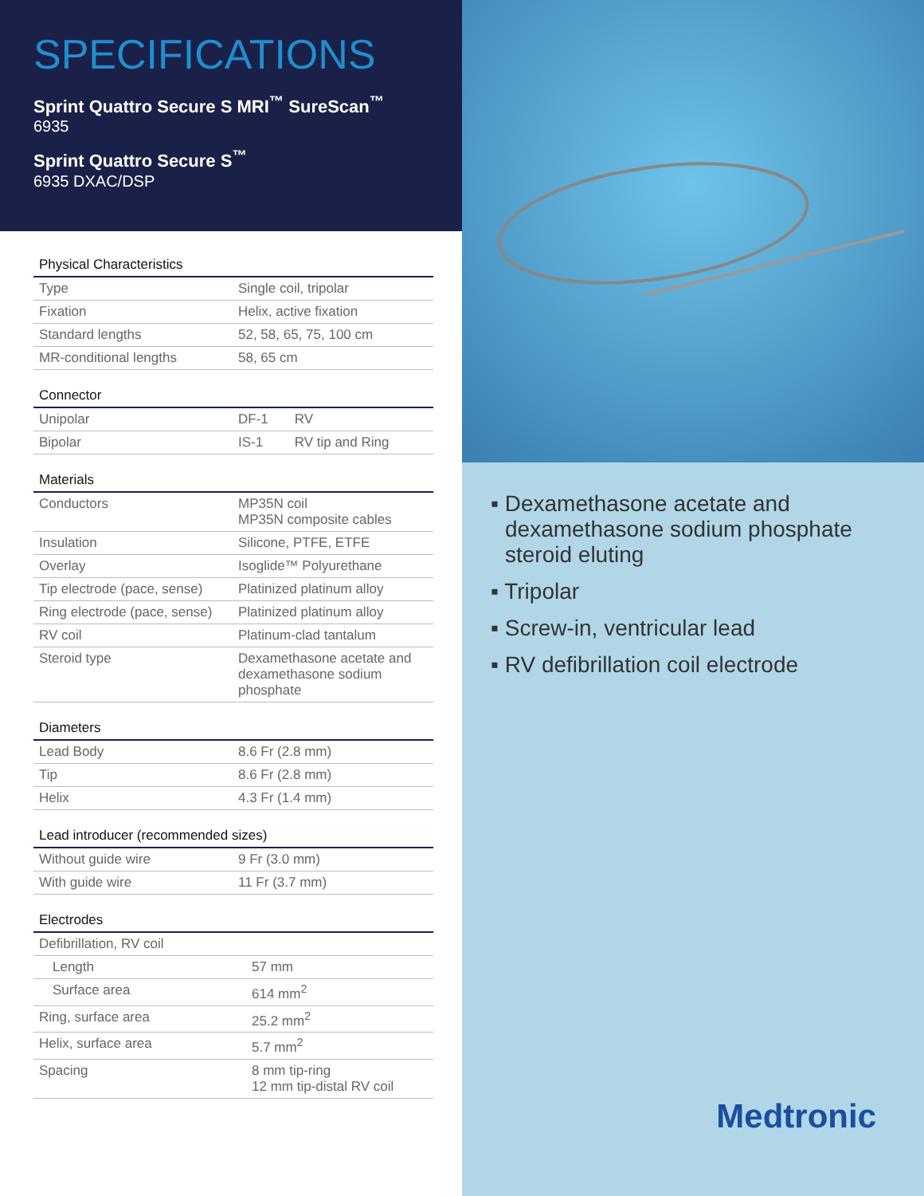SPECIFICATIONS
Sprint Quattro Secure S MRI<sup>™</sup> SureScan<sup>™</sup>
6935
Sprint Quattro Secure S<sup>™</sup>
6935 DXAC/DSP
| Physical Characteristics | |
| --- | --- |
| Type | Single coil, tripolar |
| Fixation | Helix, active fixation |
| Standard lengths | 52, 58, 65, 75, 100 cm |
| MR-conditional lengths | 58, 65 cm |
| Connector | | |
| --- | --- | --- |
| Unipolar | DF-1 | RV |
| Bipolar | IS-1 | RV tip and Ring |
| Materials | |
| --- | --- |
| Conductors | MP35N coil MP35N composite cables |
| Insulation | Silicone, PTFE, ETFE |
| Overlay | Isoglide™ Polyurethane |
| Tip electrode (pace, sense) | Platinized platinum alloy |
| Ring electrode (pace, sense) | Platinized platinum alloy |
| RV coil | Platinum-clad tantalum |
| Steroid type | Dexamethasone acetate and dexamethasone sodium phosphate |
| Diameters | |
| --- | --- |
| Lead Body | 8.6 Fr (2.8 mm) |
| Tip | 8.6 Fr (2.8 mm) |
| Helix | 4.3 Fr (1.4 mm) |
| Lead introducer (recommended sizes) | |
| --- | --- |
| Without guide wire | 9 Fr (3.0 mm) |
| With guide wire | 11 Fr (3.7 mm) |
| Electrodes | |
| --- | --- |
| Defibrillation, RV coil | |
| Length | 57 mm |
| Surface area | 614 mm<sup>2</sup> |
| Ring, surface area | 25.2 mm<sup>2</sup> |
| Helix, surface area | 5.7 mm<sup>2</sup> |
| Spacing | 8 mm tip-ring 12 mm tip-distal RV coil |
▪ Dexamethasone acetate and dexamethasone sodium phosphate steroid eluting
▪ Tripolar
▪ Screw-in, ventricular lead
▪ RV defibrillation coil electrode
Medtronic